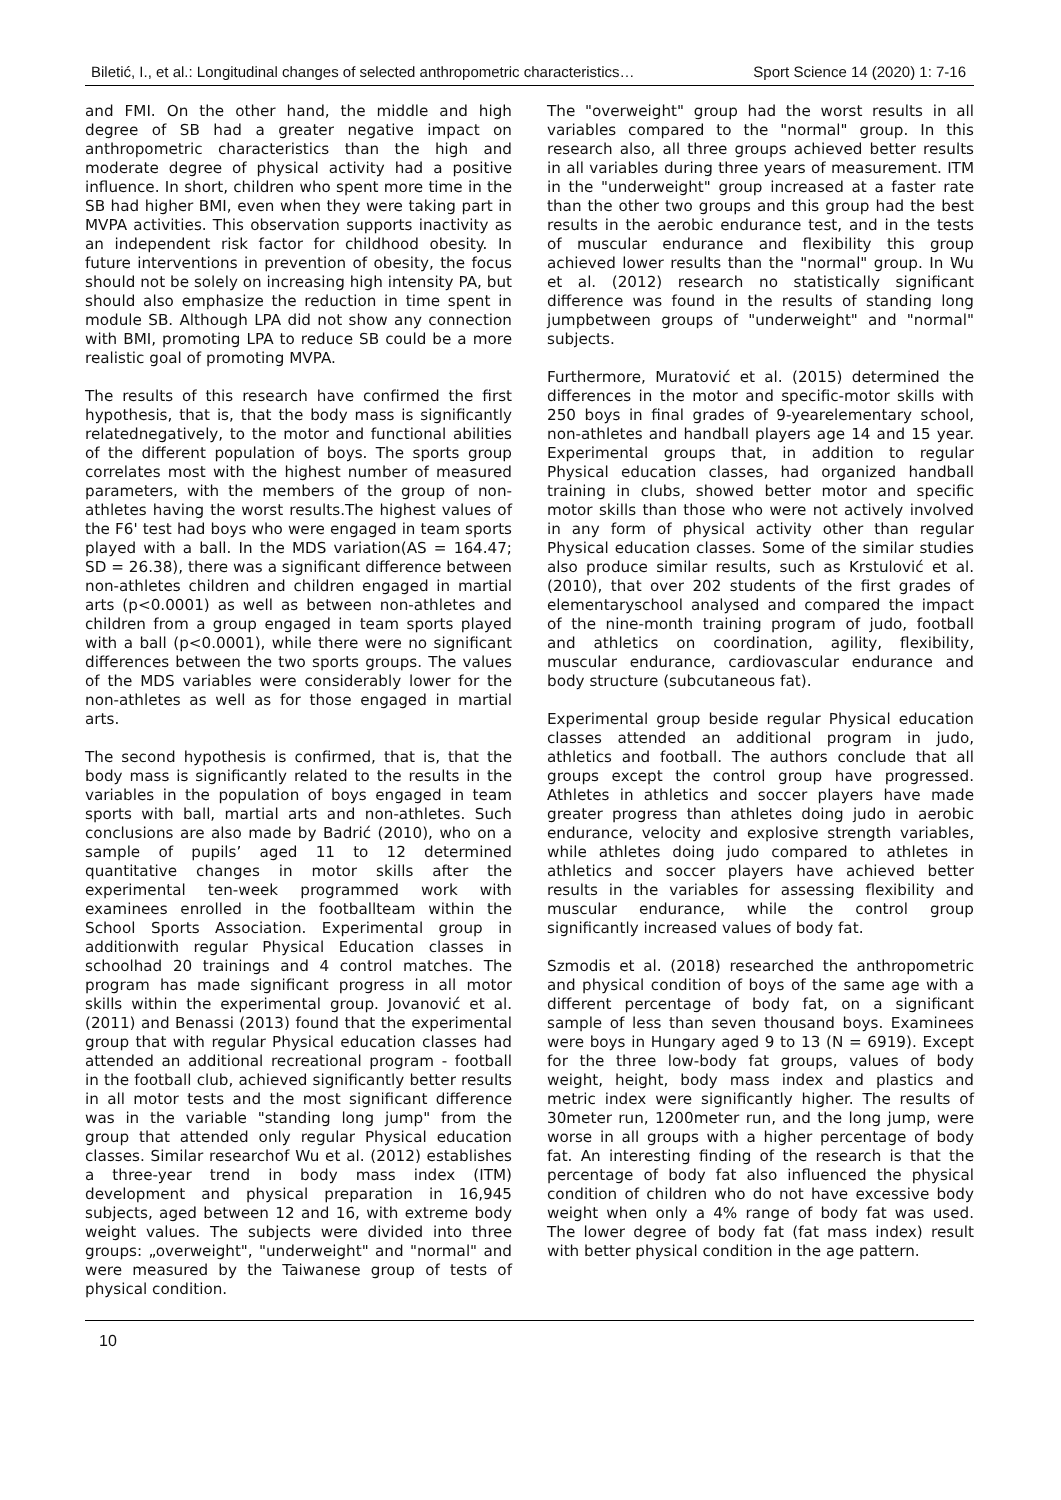Biletić, I., et al.: Longitudinal changes of selected anthropometric characteristics… Sport Science 14 (2020) 1: 7-16
and FMI. On the other hand, the middle and high degree of SB had a greater negative impact on anthropometric characteristics than the high and moderate degree of physical activity had a positive influence. In short, children who spent more time in the SB had higher BMI, even when they were taking part in MVPA activities. This observation supports inactivity as an independent risk factor for childhood obesity. In future interventions in prevention of obesity, the focus should not be solely on increasing high intensity PA, but should also emphasize the reduction in time spent in module SB. Although LPA did not show any connection with BMI, promoting LPA to reduce SB could be a more realistic goal of promoting MVPA.
The results of this research have confirmed the first hypothesis, that is, that the body mass is significantly relatednegatively, to the motor and functional abilities of the different population of boys. The sports group correlates most with the highest number of measured parameters, with the members of the group of non-athletes having the worst results.The highest values of the F6' test had boys who were engaged in team sports played with a ball. In the MDS variation(AS = 164.47; SD = 26.38), there was a significant difference between non-athletes children and children engaged in martial arts (p<0.0001) as well as between non-athletes and children from a group engaged in team sports played with a ball (p<0.0001), while there were no significant differences between the two sports groups. The values of the MDS variables were considerably lower for the non-athletes as well as for those engaged in martial arts.
The second hypothesis is confirmed, that is, that the body mass is significantly related to the results in the variables in the population of boys engaged in team sports with ball, martial arts and non-athletes. Such conclusions are also made by Badrić (2010), who on a sample of pupils’ aged 11 to 12 determined quantitative changes in motor skills after the experimental ten-week programmed work with examinees enrolled in the footballteam within the School Sports Association. Experimental group in additionwith regular Physical Education classes in schoolhad 20 trainings and 4 control matches. The program has made significant progress in all motor skills within the experimental group. Jovanović et al. (2011) and Benassi (2013) found that the experimental group that with regular Physical education classes had attended an additional recreational program - football in the football club, achieved significantly better results in all motor tests and the most significant difference was in the variable "standing long jump" from the group that attended only regular Physical education classes. Similar researchof Wu et al. (2012) establishes a three-year trend in body mass index (ITM) development and physical preparation in 16,945 subjects, aged between 12 and 16, with extreme body weight values. The subjects were divided into three groups: „overweight", "underweight" and "normal" and were measured by the Taiwanese group of tests of physical condition.
The "overweight" group had the worst results in all variables compared to the "normal" group. In this research also, all three groups achieved better results in all variables during three years of measurement. ITM in the "underweight" group increased at a faster rate than the other two groups and this group had the best results in the aerobic endurance test, and in the tests of muscular endurance and flexibility this group achieved lower results than the "normal" group. In Wu et al. (2012) research no statistically significant difference was found in the results of standing long jumpbetween groups of "underweight" and "normal" subjects.
Furthermore, Muratović et al. (2015) determined the differences in the motor and specific-motor skills with 250 boys in final grades of 9-yearelementary school, non-athletes and handball players age 14 and 15 year. Experimental groups that, in addition to regular Physical education classes, had organized handball training in clubs, showed better motor and specific motor skills than those who were not actively involved in any form of physical activity other than regular Physical education classes. Some of the similar studies also produce similar results, such as Krstulović et al. (2010), that over 202 students of the first grades of elementaryschool analysed and compared the impact of the nine-month training program of judo, football and athletics on coordination, agility, flexibility, muscular endurance, cardiovascular endurance and body structure (subcutaneous fat).
Experimental group beside regular Physical education classes attended an additional program in judo, athletics and football. The authors conclude that all groups except the control group have progressed. Athletes in athletics and soccer players have made greater progress than athletes doing judo in aerobic endurance, velocity and explosive strength variables, while athletes doing judo compared to athletes in athletics and soccer players have achieved better results in the variables for assessing flexibility and muscular endurance, while the control group significantly increased values of body fat.
Szmodis et al. (2018) researched the anthropometric and physical condition of boys of the same age with a different percentage of body fat, on a significant sample of less than seven thousand boys. Examinees were boys in Hungary aged 9 to 13 (N = 6919). Except for the three low-body fat groups, values of body weight, height, body mass index and plastics and metric index were significantly higher. The results of 30meter run, 1200meter run, and the long jump, were worse in all groups with a higher percentage of body fat. An interesting finding of the research is that the percentage of body fat also influenced the physical condition of children who do not have excessive body weight when only a 4% range of body fat was used. The lower degree of body fat (fat mass index) result with better physical condition in the age pattern.
10